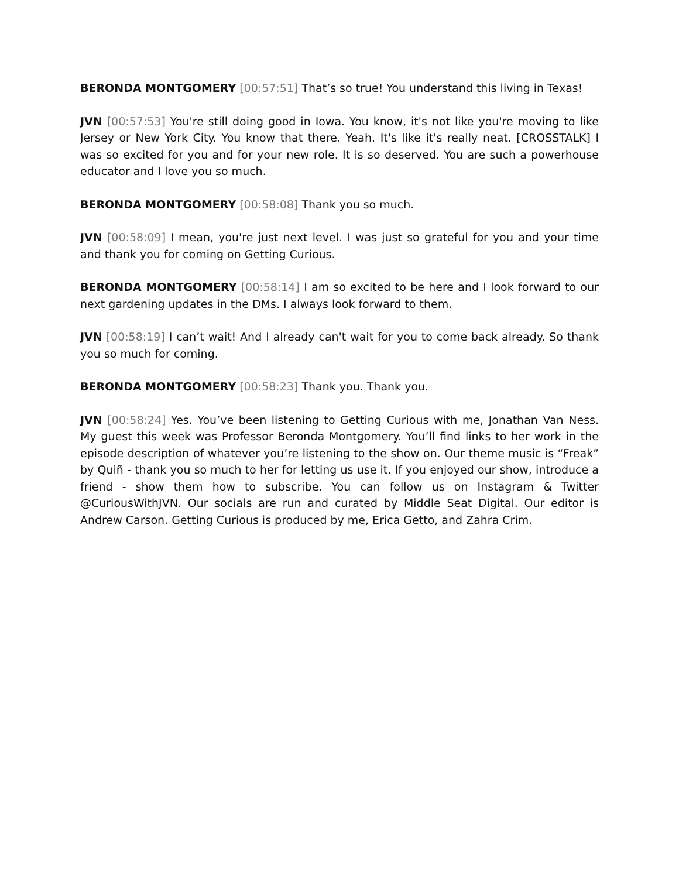BERONDA MONTGOMERY [00:57:51] That’s so true! You understand this living in Texas!
JVN [00:57:53] You're still doing good in Iowa. You know, it's not like you're moving to like Jersey or New York City. You know that there. Yeah. It's like it's really neat. [CROSSTALK] I was so excited for you and for your new role. It is so deserved. You are such a powerhouse educator and I love you so much.
BERONDA MONTGOMERY [00:58:08] Thank you so much.
JVN [00:58:09] I mean, you're just next level. I was just so grateful for you and your time and thank you for coming on Getting Curious.
BERONDA MONTGOMERY [00:58:14] I am so excited to be here and I look forward to our next gardening updates in the DMs. I always look forward to them.
JVN [00:58:19] I can’t wait! And I already can't wait for you to come back already. So thank you so much for coming.
BERONDA MONTGOMERY [00:58:23] Thank you. Thank you.
JVN [00:58:24] Yes. You’ve been listening to Getting Curious with me, Jonathan Van Ness. My guest this week was Professor Beronda Montgomery. You’ll find links to her work in the episode description of whatever you’re listening to the show on. Our theme music is “Freak” by Quiñ - thank you so much to her for letting us use it. If you enjoyed our show, introduce a friend - show them how to subscribe. You can follow us on Instagram & Twitter @CuriousWithJVN. Our socials are run and curated by Middle Seat Digital. Our editor is Andrew Carson. Getting Curious is produced by me, Erica Getto, and Zahra Crim.